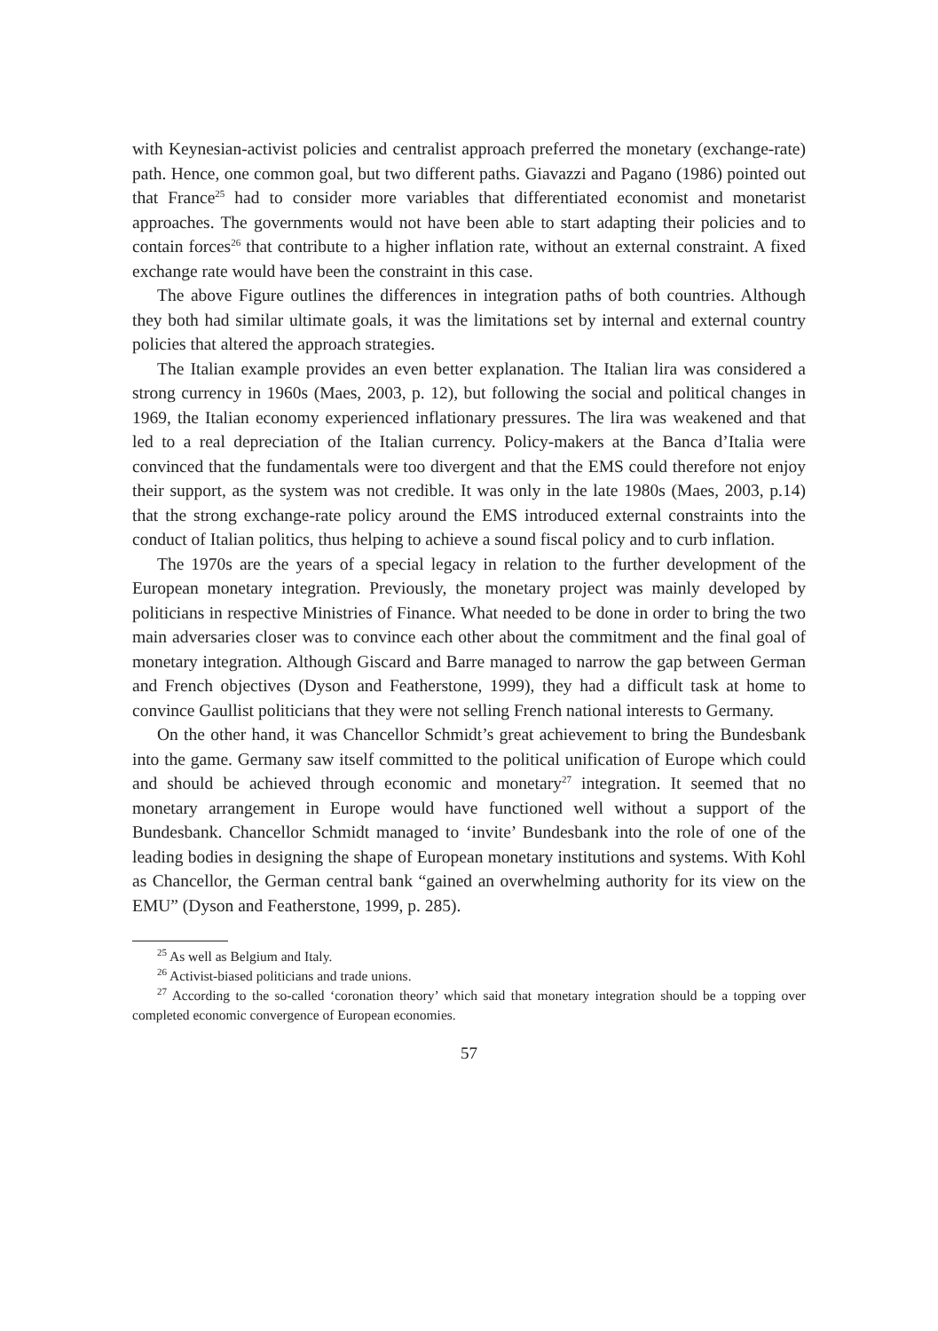with Keynesian-activist policies and centralist approach preferred the monetary (exchange-rate) path. Hence, one common goal, but two different paths. Giavazzi and Pagano (1986) pointed out that France<sup>25</sup> had to consider more variables that differentiated economist and monetarist approaches. The governments would not have been able to start adapting their policies and to contain forces<sup>26</sup> that contribute to a higher inflation rate, without an external constraint. A fixed exchange rate would have been the constraint in this case.
The above Figure outlines the differences in integration paths of both countries. Although they both had similar ultimate goals, it was the limitations set by internal and external country policies that altered the approach strategies.
The Italian example provides an even better explanation. The Italian lira was considered a strong currency in 1960s (Maes, 2003, p. 12), but following the social and political changes in 1969, the Italian economy experienced inflationary pressures. The lira was weakened and that led to a real depreciation of the Italian currency. Policy-makers at the Banca d’Italia were convinced that the fundamentals were too divergent and that the EMS could therefore not enjoy their support, as the system was not credible. It was only in the late 1980s (Maes, 2003, p.14) that the strong exchange-rate policy around the EMS introduced external constraints into the conduct of Italian politics, thus helping to achieve a sound fiscal policy and to curb inflation.
The 1970s are the years of a special legacy in relation to the further development of the European monetary integration. Previously, the monetary project was mainly developed by politicians in respective Ministries of Finance. What needed to be done in order to bring the two main adversaries closer was to convince each other about the commitment and the final goal of monetary integration. Although Giscard and Barre managed to narrow the gap between German and French objectives (Dyson and Featherstone, 1999), they had a difficult task at home to convince Gaullist politicians that they were not selling French national interests to Germany.
On the other hand, it was Chancellor Schmidt’s great achievement to bring the Bundesbank into the game. Germany saw itself committed to the political unification of Europe which could and should be achieved through economic and monetary<sup>27</sup> integration. It seemed that no monetary arrangement in Europe would have functioned well without a support of the Bundesbank. Chancellor Schmidt managed to ‘invite’ Bundesbank into the role of one of the leading bodies in designing the shape of European monetary institutions and systems. With Kohl as Chancellor, the German central bank “gained an overwhelming authority for its view on the EMU” (Dyson and Featherstone, 1999, p. 285).
<sup>25</sup> As well as Belgium and Italy.
<sup>26</sup> Activist-biased politicians and trade unions.
<sup>27</sup> According to the so-called ‘coronation theory’ which said that monetary integration should be a topping over completed economic convergence of European economies.
57